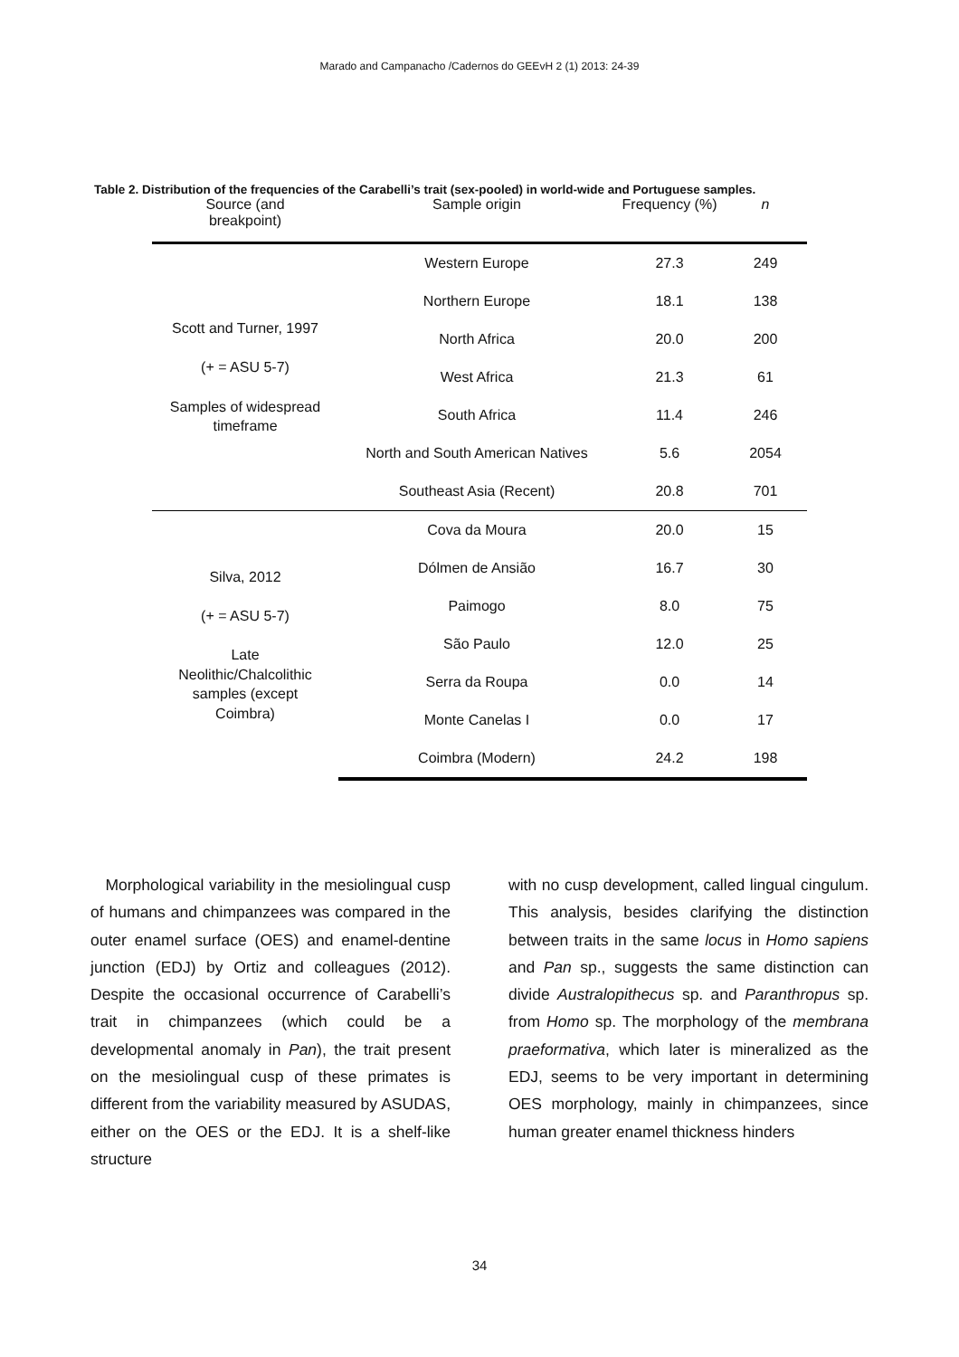Marado and Campanacho /Cadernos do GEEvH 2 (1) 2013: 24-39
Table 2. Distribution of the frequencies of the Carabelli’s trait (sex-pooled) in world-wide and Portuguese samples.
| Source (and breakpoint) | Sample origin | Frequency (%) | n |
| --- | --- | --- | --- |
| Scott and Turner, 1997 (+ = ASU 5-7) Samples of widespread timeframe | Western Europe | 27.3 | 249 |
| | Northern Europe | 18.1 | 138 |
| | North Africa | 20.0 | 200 |
| | West Africa | 21.3 | 61 |
| | South Africa | 11.4 | 246 |
| | North and South American Natives | 5.6 | 2054 |
| | Southeast Asia (Recent) | 20.8 | 701 |
| Silva, 2012 (+ = ASU 5-7) Late Neolithic/Chalcolithic samples (except Coimbra) | Cova da Moura | 20.0 | 15 |
| | Dólmen de Ansião | 16.7 | 30 |
| | Paimogo | 8.0 | 75 |
| | São Paulo | 12.0 | 25 |
| | Serra da Roupa | 0.0 | 14 |
| | Monte Canelas I | 0.0 | 17 |
| | Coimbra (Modern) | 24.2 | 198 |
Morphological variability in the mesiolingual cusp of humans and chimpanzees was compared in the outer enamel surface (OES) and enamel-dentine junction (EDJ) by Ortiz and colleagues (2012). Despite the occasional occurrence of Carabelli’s trait in chimpanzees (which could be a developmental anomaly in Pan), the trait present on the mesiolingual cusp of these primates is different from the variability measured by ASUDAS, either on the OES or the EDJ. It is a shelf-like structure
with no cusp development, called lingual cingulum. This analysis, besides clarifying the distinction between traits in the same locus in Homo sapiens and Pan sp., suggests the same distinction can divide Australopithecus sp. and Paranthropus sp. from Homo sp. The morphology of the membrana praeformativa, which later is mineralized as the EDJ, seems to be very important in determining OES morphology, mainly in chimpanzees, since human greater enamel thickness hinders
34